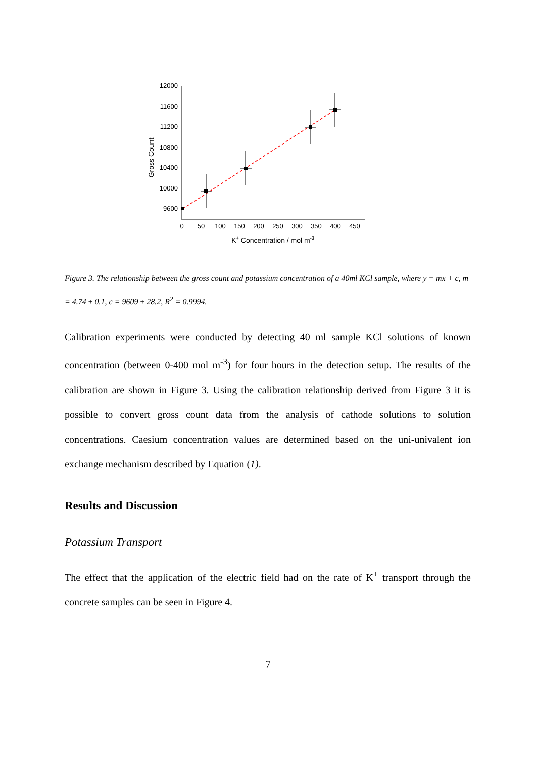12000
11600
11200
10800
10400
10000
9600
0
50
100
150
200
250
300
350
400
450
Gross Count
K+ Concentration / mol m-3
Figure 3. The relationship between the gross count and potassium concentration of a 40ml KCl sample, where y = mx + c, m = 4.74 ± 0.1, c = 9609 ± 28.2, R<sup>2</sup> = 0.9994.
Calibration experiments were conducted by detecting 40 ml sample KCl solutions of known concentration (between 0-400 mol m<sup>-3</sup>) for four hours in the detection setup. The results of the calibration are shown in Figure 3. Using the calibration relationship derived from Figure 3 it is possible to convert gross count data from the analysis of cathode solutions to solution concentrations. Caesium concentration values are determined based on the uni-univalent ion exchange mechanism described by Equation (1).
Results and Discussion
Potassium Transport
The effect that the application of the electric field had on the rate of K<sup>+</sup> transport through the concrete samples can be seen in Figure 4.
7